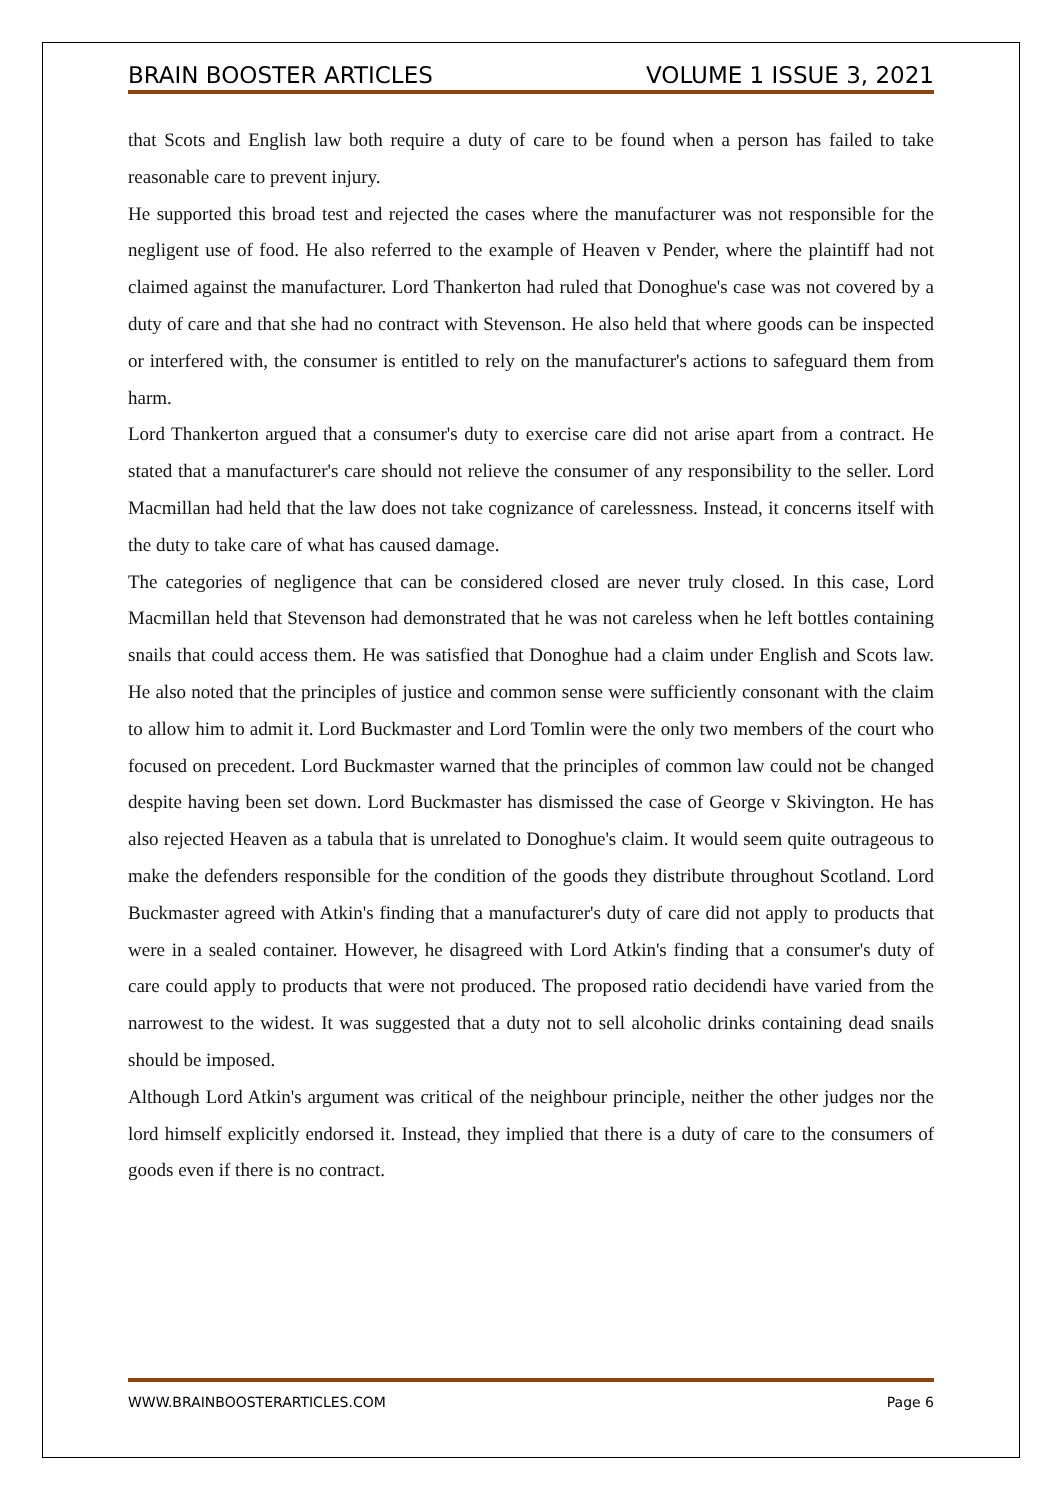BRAIN BOOSTER ARTICLES VOLUME 1 ISSUE 3, 2021
that Scots and English law both require a duty of care to be found when a person has failed to take reasonable care to prevent injury.
He supported this broad test and rejected the cases where the manufacturer was not responsible for the negligent use of food. He also referred to the example of Heaven v Pender, where the plaintiff had not claimed against the manufacturer. Lord Thankerton had ruled that Donoghue's case was not covered by a duty of care and that she had no contract with Stevenson. He also held that where goods can be inspected or interfered with, the consumer is entitled to rely on the manufacturer's actions to safeguard them from harm.
Lord Thankerton argued that a consumer's duty to exercise care did not arise apart from a contract. He stated that a manufacturer's care should not relieve the consumer of any responsibility to the seller. Lord Macmillan had held that the law does not take cognizance of carelessness. Instead, it concerns itself with the duty to take care of what has caused damage.
The categories of negligence that can be considered closed are never truly closed. In this case, Lord Macmillan held that Stevenson had demonstrated that he was not careless when he left bottles containing snails that could access them. He was satisfied that Donoghue had a claim under English and Scots law. He also noted that the principles of justice and common sense were sufficiently consonant with the claim to allow him to admit it. Lord Buckmaster and Lord Tomlin were the only two members of the court who focused on precedent. Lord Buckmaster warned that the principles of common law could not be changed despite having been set down. Lord Buckmaster has dismissed the case of George v Skivington. He has also rejected Heaven as a tabula that is unrelated to Donoghue's claim. It would seem quite outrageous to make the defenders responsible for the condition of the goods they distribute throughout Scotland. Lord Buckmaster agreed with Atkin's finding that a manufacturer's duty of care did not apply to products that were in a sealed container. However, he disagreed with Lord Atkin's finding that a consumer's duty of care could apply to products that were not produced. The proposed ratio decidendi have varied from the narrowest to the widest. It was suggested that a duty not to sell alcoholic drinks containing dead snails should be imposed.
Although Lord Atkin's argument was critical of the neighbour principle, neither the other judges nor the lord himself explicitly endorsed it. Instead, they implied that there is a duty of care to the consumers of goods even if there is no contract.
WWW.BRAINBOOSTERARTICLES.COM Page 6